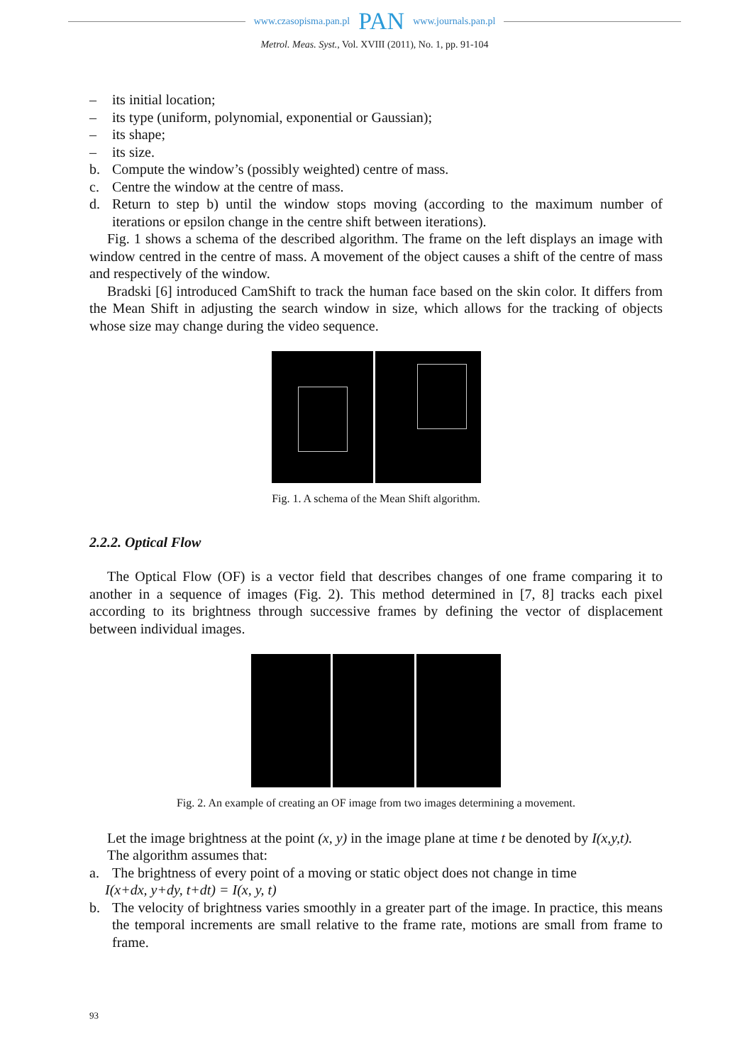www.czasopisma.pan.pl PAN www.journals.pan.pl
Metrol. Meas. Syst., Vol. XVIII (2011), No. 1, pp. 91-104
– its initial location;
– its type (uniform, polynomial, exponential or Gaussian);
– its shape;
– its size.
b. Compute the window’s (possibly weighted) centre of mass.
c. Centre the window at the centre of mass.
d. Return to step b) until the window stops moving (according to the maximum number of iterations or epsilon change in the centre shift between iterations).
Fig. 1 shows a schema of the described algorithm. The frame on the left displays an image with window centred in the centre of mass. A movement of the object causes a shift of the centre of mass and respectively of the window.
Bradski [6] introduced CamShift to track the human face based on the skin color. It differs from the Mean Shift in adjusting the search window in size, which allows for the tracking of objects whose size may change during the video sequence.
Fig. 1. A schema of the Mean Shift algorithm.
2.2.2. Optical Flow
The Optical Flow (OF) is a vector field that describes changes of one frame comparing it to another in a sequence of images (Fig. 2). This method determined in [7, 8] tracks each pixel according to its brightness through successive frames by defining the vector of displacement between individual images.
Fig. 2. An example of creating an OF image from two images determining a movement.
Let the image brightness at the point (x, y) in the image plane at time t be denoted by I(x,y,t).
The algorithm assumes that:
a. The brightness of every point of a moving or static object does not change in time
I(x+dx, y+dy, t+dt) = I(x, y, t)
b. The velocity of brightness varies smoothly in a greater part of the image. In practice, this means the temporal increments are small relative to the frame rate, motions are small from frame to frame.
93